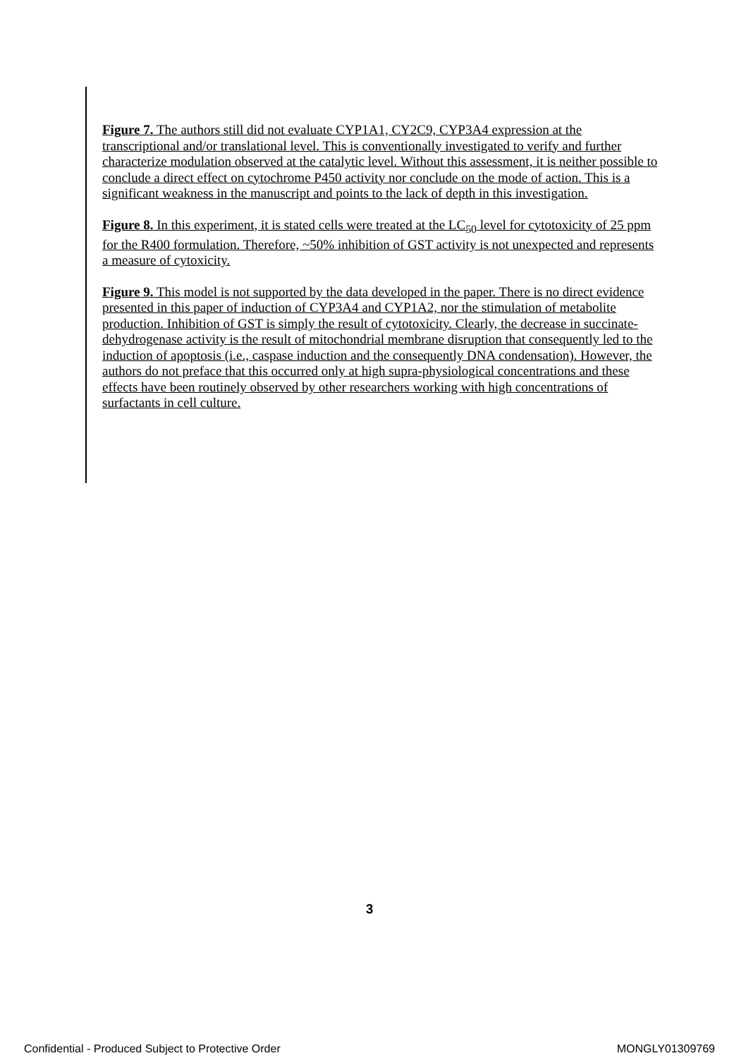Figure 7. The authors still did not evaluate CYP1A1, CY2C9, CYP3A4 expression at the transcriptional and/or translational level. This is conventionally investigated to verify and further characterize modulation observed at the catalytic level. Without this assessment, it is neither possible to conclude a direct effect on cytochrome P450 activity nor conclude on the mode of action. This is a significant weakness in the manuscript and points to the lack of depth in this investigation.
Figure 8. In this experiment, it is stated cells were treated at the LC<sub>50</sub> level for cytotoxicity of 25 ppm for the R400 formulation. Therefore, ~50% inhibition of GST activity is not unexpected and represents a measure of cytoxicity.
Figure 9. This model is not supported by the data developed in the paper. There is no direct evidence presented in this paper of induction of CYP3A4 and CYP1A2, nor the stimulation of metabolite production. Inhibition of GST is simply the result of cytotoxicity. Clearly, the decrease in succinate-dehydrogenase activity is the result of mitochondrial membrane disruption that consequently led to the induction of apoptosis (i.e., caspase induction and the consequently DNA condensation). However, the authors do not preface that this occurred only at high supra-physiological concentrations and these effects have been routinely observed by other researchers working with high concentrations of surfactants in cell culture.
3
Confidential - Produced Subject to Protective Order MONGLY01309769